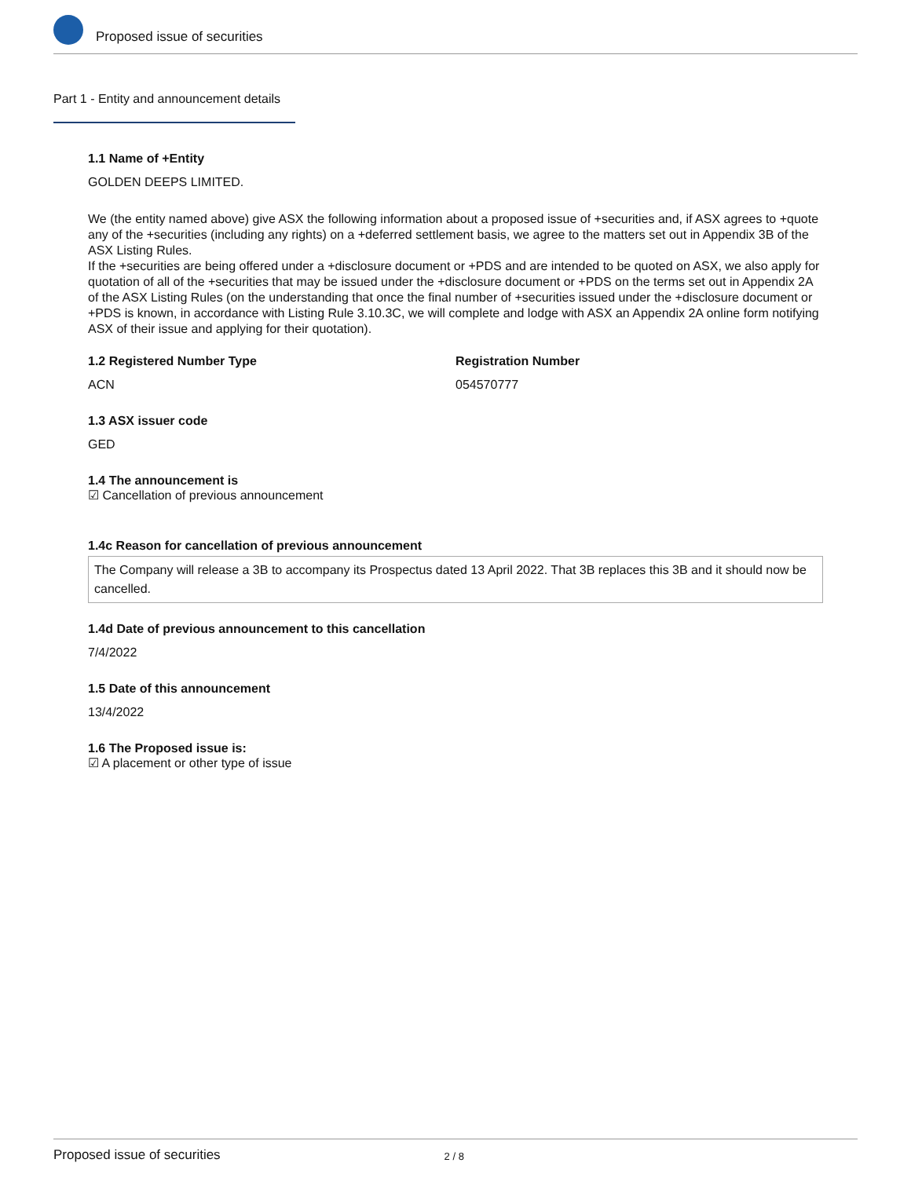Proposed issue of securities
Part 1 - Entity and announcement details
1.1 Name of +Entity
GOLDEN DEEPS LIMITED.
We (the entity named above) give ASX the following information about a proposed issue of +securities and, if ASX agrees to +quote any of the +securities (including any rights) on a +deferred settlement basis, we agree to the matters set out in Appendix 3B of the ASX Listing Rules.
If the +securities are being offered under a +disclosure document or +PDS and are intended to be quoted on ASX, we also apply for quotation of all of the +securities that may be issued under the +disclosure document or +PDS on the terms set out in Appendix 2A of the ASX Listing Rules (on the understanding that once the final number of +securities issued under the +disclosure document or +PDS is known, in accordance with Listing Rule 3.10.3C, we will complete and lodge with ASX an Appendix 2A online form notifying ASX of their issue and applying for their quotation).
1.2 Registered Number Type
ACN
Registration Number
054570777
1.3 ASX issuer code
GED
1.4 The announcement is
☑ Cancellation of previous announcement
1.4c Reason for cancellation of previous announcement
The Company will release a 3B to accompany its Prospectus dated 13 April 2022. That 3B replaces this 3B and it should now be cancelled.
1.4d Date of previous announcement to this cancellation
7/4/2022
1.5 Date of this announcement
13/4/2022
1.6 The Proposed issue is:
☑ A placement or other type of issue
Proposed issue of securities 2 / 8